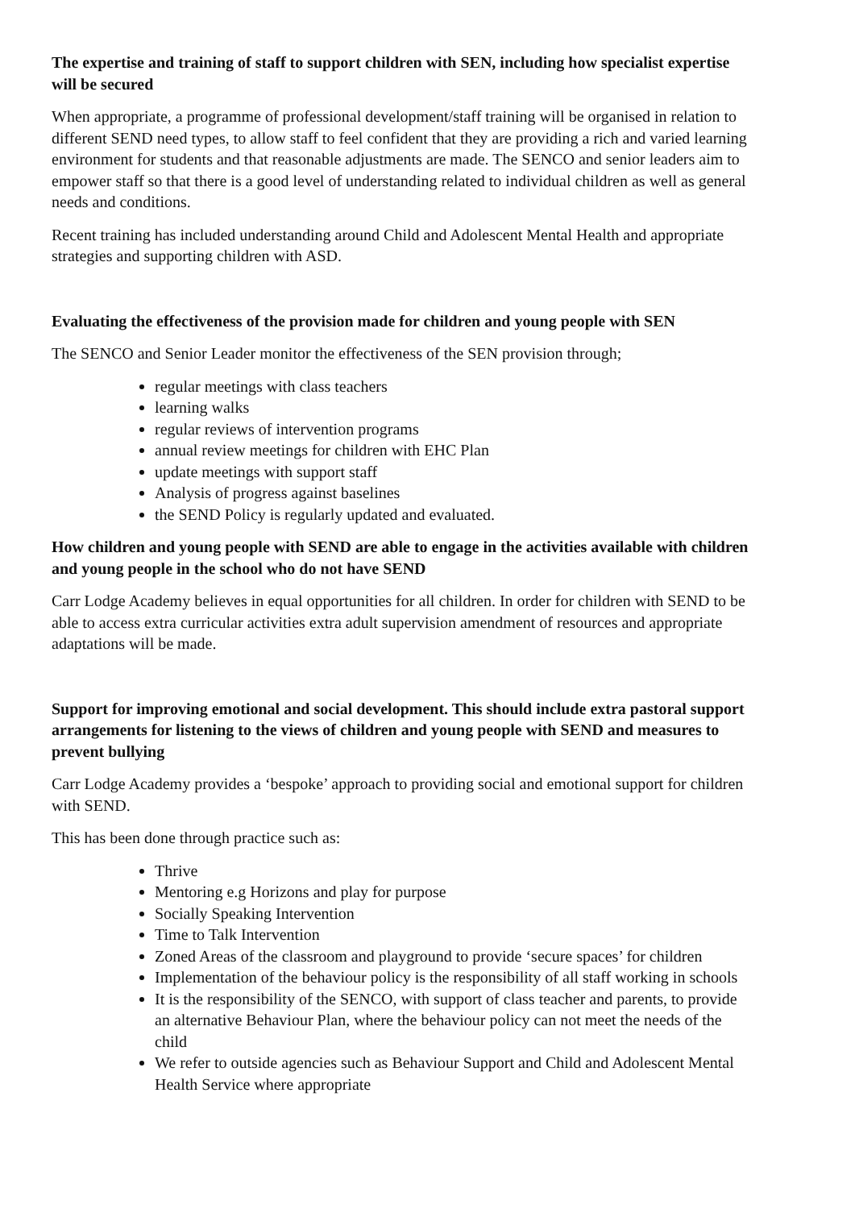The expertise and training of staff to support children with SEN, including how specialist expertise will be secured
When appropriate, a programme of professional development/staff training will be organised in relation to different SEND need types, to allow staff to feel confident that they are providing a rich and varied learning environment for students and that reasonable adjustments are made. The SENCO and senior leaders aim to empower staff so that there is a good level of understanding related to individual children as well as general needs and conditions.
Recent training has included understanding around Child and Adolescent Mental Health and appropriate strategies and supporting children with ASD.
Evaluating the effectiveness of the provision made for children and young people with SEN
The SENCO and Senior Leader monitor the effectiveness of the SEN provision through;
regular meetings with class teachers
learning walks
regular reviews of intervention programs
annual review meetings for children with EHC Plan
update meetings with support staff
Analysis of progress against baselines
the SEND Policy is regularly updated and evaluated.
How children and young people with SEND are able to engage in the activities available with children and young people in the school who do not have SEND
Carr Lodge Academy believes in equal opportunities for all children. In order for children with SEND to be able to access extra curricular activities extra adult supervision amendment of resources and appropriate adaptations will be made.
Support for improving emotional and social development. This should include extra pastoral support arrangements for listening to the views of children and young people with SEND and measures to prevent bullying
Carr Lodge Academy provides a ‘bespoke’ approach to providing social and emotional support for children with SEND.
This has been done through practice such as:
Thrive
Mentoring e.g Horizons and play for purpose
Socially Speaking Intervention
Time to Talk Intervention
Zoned Areas of the classroom and playground to provide ‘secure spaces’ for children
Implementation of the behaviour policy is the responsibility of all staff working in schools
It is the responsibility of the SENCO, with support of class teacher and parents, to provide an alternative Behaviour Plan, where the behaviour policy can not meet the needs of the child
We refer to outside agencies such as Behaviour Support and Child and Adolescent Mental Health Service where appropriate